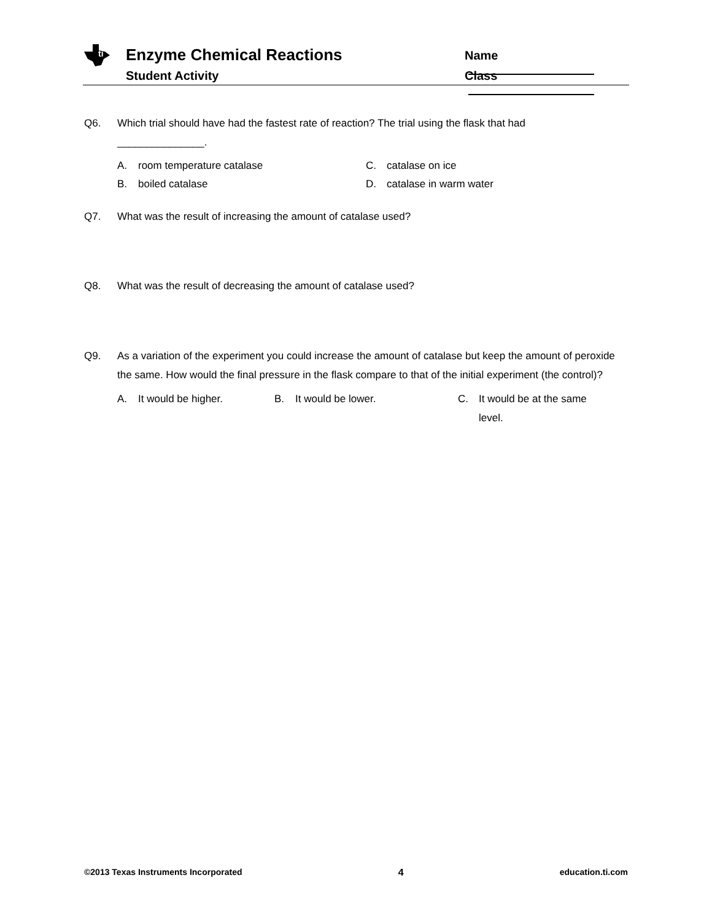ti
Enzyme Chemical Reactions
Student Activity
Name
Class
Q6. Which trial should have had the fastest rate of reaction? The trial using the flask that had
_______________.
A. room temperature catalase
C. catalase on ice
B. boiled catalase
D. catalase in warm water
Q7. What was the result of increasing the amount of catalase used?
Q8. What was the result of decreasing the amount of catalase used?
Q9. As a variation of the experiment you could increase the amount of catalase but keep the amount of peroxide the same. How would the final pressure in the flask compare to that of the initial experiment (the control)?
A. It would be higher.
B. It would be lower.
C. It would be at the same level.
©2013 Texas Instruments Incorporated 4 education.ti.com